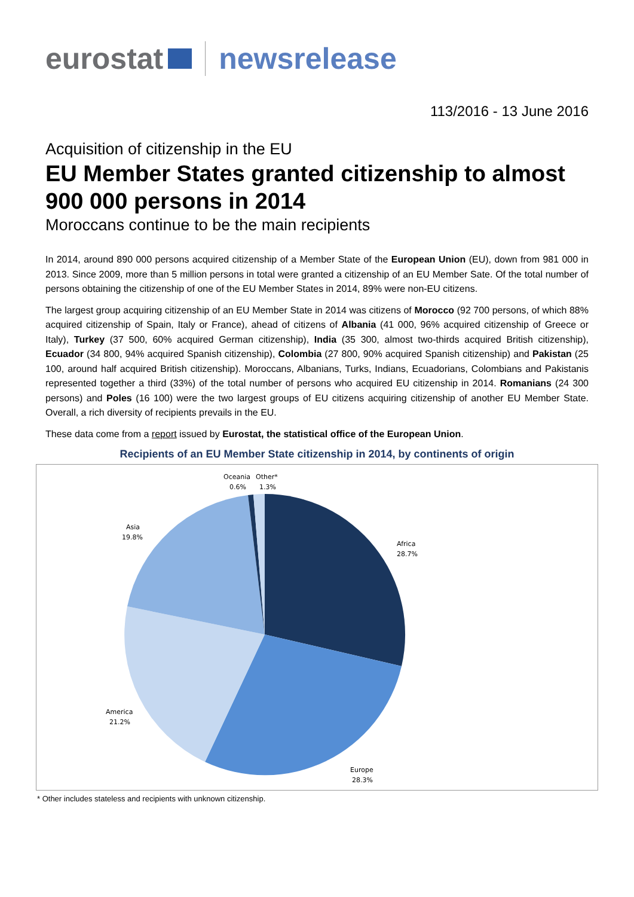eurostat newsrelease
113/2016 - 13 June 2016
Acquisition of citizenship in the EU
EU Member States granted citizenship to almost 900 000 persons in 2014
Moroccans continue to be the main recipients
In 2014, around 890 000 persons acquired citizenship of a Member State of the European Union (EU), down from 981 000 in 2013. Since 2009, more than 5 million persons in total were granted a citizenship of an EU Member Sate. Of the total number of persons obtaining the citizenship of one of the EU Member States in 2014, 89% were non-EU citizens.
The largest group acquiring citizenship of an EU Member State in 2014 was citizens of Morocco (92 700 persons, of which 88% acquired citizenship of Spain, Italy or France), ahead of citizens of Albania (41 000, 96% acquired citizenship of Greece or Italy), Turkey (37 500, 60% acquired German citizenship), India (35 300, almost two-thirds acquired British citizenship), Ecuador (34 800, 94% acquired Spanish citizenship), Colombia (27 800, 90% acquired Spanish citizenship) and Pakistan (25 100, around half acquired British citizenship). Moroccans, Albanians, Turks, Indians, Ecuadorians, Colombians and Pakistanis represented together a third (33%) of the total number of persons who acquired EU citizenship in 2014. Romanians (24 300 persons) and Poles (16 100) were the two largest groups of EU citizens acquiring citizenship of another EU Member State. Overall, a rich diversity of recipients prevails in the EU.
These data come from a report issued by Eurostat, the statistical office of the European Union.
Recipients of an EU Member State citizenship in 2014, by continents of origin
Oceania
Other*
0.6%
1.3%
Africa
28.7%
Asia
19.8%
America
21.2%
Europe
28.3%
* Other includes stateless and recipients with unknown citizenship.